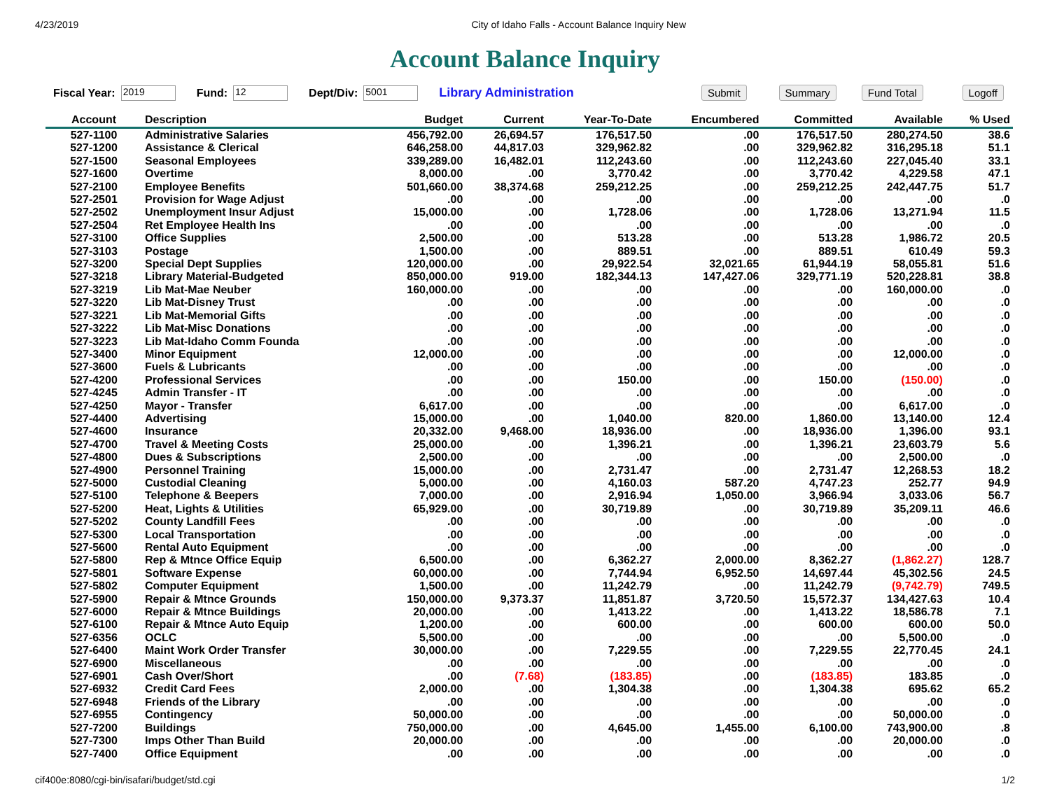4/23/2019 City of Idaho Falls - Account Balance Inquiry New
Account Balance Inquiry
Fiscal Year: 2019 Fund: 12 Dept/Div: 5001 Library Administration Submit Summary Fund Total Logoff
| Account | Description | Budget | Current | Year-To-Date | Encumbered | Committed | Available | % Used |
| --- | --- | --- | --- | --- | --- | --- | --- | --- |
| 527-1100 | Administrative Salaries | 456,792.00 | 26,694.57 | 176,517.50 | .00 | 176,517.50 | 280,274.50 | 38.6 |
| 527-1200 | Assistance & Clerical | 646,258.00 | 44,817.03 | 329,962.82 | .00 | 329,962.82 | 316,295.18 | 51.1 |
| 527-1500 | Seasonal Employees | 339,289.00 | 16,482.01 | 112,243.60 | .00 | 112,243.60 | 227,045.40 | 33.1 |
| 527-1600 | Overtime | 8,000.00 | .00 | 3,770.42 | .00 | 3,770.42 | 4,229.58 | 47.1 |
| 527-2100 | Employee Benefits | 501,660.00 | 38,374.68 | 259,212.25 | .00 | 259,212.25 | 242,447.75 | 51.7 |
| 527-2501 | Provision for Wage Adjust | .00 | .00 | .00 | .00 | .00 | .00 | .0 |
| 527-2502 | Unemployment Insur Adjust | 15,000.00 | .00 | 1,728.06 | .00 | 1,728.06 | 13,271.94 | 11.5 |
| 527-2504 | Ret Employee Health Ins | .00 | .00 | .00 | .00 | .00 | .00 | .0 |
| 527-3100 | Office Supplies | 2,500.00 | .00 | 513.28 | .00 | 513.28 | 1,986.72 | 20.5 |
| 527-3103 | Postage | 1,500.00 | .00 | 889.51 | .00 | 889.51 | 610.49 | 59.3 |
| 527-3200 | Special Dept Supplies | 120,000.00 | .00 | 29,922.54 | 32,021.65 | 61,944.19 | 58,055.81 | 51.6 |
| 527-3218 | Library Material-Budgeted | 850,000.00 | 919.00 | 182,344.13 | 147,427.06 | 329,771.19 | 520,228.81 | 38.8 |
| 527-3219 | Lib Mat-Mae Neuber | 160,000.00 | .00 | .00 | .00 | .00 | 160,000.00 | .0 |
| 527-3220 | Lib Mat-Disney Trust | .00 | .00 | .00 | .00 | .00 | .00 | .0 |
| 527-3221 | Lib Mat-Memorial Gifts | .00 | .00 | .00 | .00 | .00 | .00 | .0 |
| 527-3222 | Lib Mat-Misc Donations | .00 | .00 | .00 | .00 | .00 | .00 | .0 |
| 527-3223 | Lib Mat-Idaho Comm Founda | .00 | .00 | .00 | .00 | .00 | .00 | .0 |
| 527-3400 | Minor Equipment | 12,000.00 | .00 | .00 | .00 | .00 | 12,000.00 | .0 |
| 527-3600 | Fuels & Lubricants | .00 | .00 | .00 | .00 | .00 | .00 | .0 |
| 527-4200 | Professional Services | .00 | .00 | 150.00 | .00 | 150.00 | (150.00) | .0 |
| 527-4245 | Admin Transfer - IT | .00 | .00 | .00 | .00 | .00 | .00 | .0 |
| 527-4250 | Mayor - Transfer | 6,617.00 | .00 | .00 | .00 | .00 | 6,617.00 | .0 |
| 527-4400 | Advertising | 15,000.00 | .00 | 1,040.00 | 820.00 | 1,860.00 | 13,140.00 | 12.4 |
| 527-4600 | Insurance | 20,332.00 | 9,468.00 | 18,936.00 | .00 | 18,936.00 | 1,396.00 | 93.1 |
| 527-4700 | Travel & Meeting Costs | 25,000.00 | .00 | 1,396.21 | .00 | 1,396.21 | 23,603.79 | 5.6 |
| 527-4800 | Dues & Subscriptions | 2,500.00 | .00 | .00 | .00 | .00 | 2,500.00 | .0 |
| 527-4900 | Personnel Training | 15,000.00 | .00 | 2,731.47 | .00 | 2,731.47 | 12,268.53 | 18.2 |
| 527-5000 | Custodial Cleaning | 5,000.00 | .00 | 4,160.03 | 587.20 | 4,747.23 | 252.77 | 94.9 |
| 527-5100 | Telephone & Beepers | 7,000.00 | .00 | 2,916.94 | 1,050.00 | 3,966.94 | 3,033.06 | 56.7 |
| 527-5200 | Heat, Lights & Utilities | 65,929.00 | .00 | 30,719.89 | .00 | 30,719.89 | 35,209.11 | 46.6 |
| 527-5202 | County Landfill Fees | .00 | .00 | .00 | .00 | .00 | .00 | .0 |
| 527-5300 | Local Transportation | .00 | .00 | .00 | .00 | .00 | .00 | .0 |
| 527-5600 | Rental Auto Equipment | .00 | .00 | .00 | .00 | .00 | .00 | .0 |
| 527-5800 | Rep & Mtnce Office Equip | 6,500.00 | .00 | 6,362.27 | 2,000.00 | 8,362.27 | (1,862.27) | 128.7 |
| 527-5801 | Software Expense | 60,000.00 | .00 | 7,744.94 | 6,952.50 | 14,697.44 | 45,302.56 | 24.5 |
| 527-5802 | Computer Equipment | 1,500.00 | .00 | 11,242.79 | .00 | 11,242.79 | (9,742.79) | 749.5 |
| 527-5900 | Repair & Mtnce Grounds | 150,000.00 | 9,373.37 | 11,851.87 | 3,720.50 | 15,572.37 | 134,427.63 | 10.4 |
| 527-6000 | Repair & Mtnce Buildings | 20,000.00 | .00 | 1,413.22 | .00 | 1,413.22 | 18,586.78 | 7.1 |
| 527-6100 | Repair & Mtnce Auto Equip | 1,200.00 | .00 | 600.00 | .00 | 600.00 | 600.00 | 50.0 |
| 527-6356 | OCLC | 5,500.00 | .00 | .00 | .00 | .00 | 5,500.00 | .0 |
| 527-6400 | Maint Work Order Transfer | 30,000.00 | .00 | 7,229.55 | .00 | 7,229.55 | 22,770.45 | 24.1 |
| 527-6900 | Miscellaneous | .00 | .00 | .00 | .00 | .00 | .00 | .0 |
| 527-6901 | Cash Over/Short | .00 | (7.68) | (183.85) | .00 | (183.85) | 183.85 | .0 |
| 527-6932 | Credit Card Fees | 2,000.00 | .00 | 1,304.38 | .00 | 1,304.38 | 695.62 | 65.2 |
| 527-6948 | Friends of the Library | .00 | .00 | .00 | .00 | .00 | .00 | .0 |
| 527-6955 | Contingency | 50,000.00 | .00 | .00 | .00 | .00 | 50,000.00 | .0 |
| 527-7200 | Buildings | 750,000.00 | .00 | 4,645.00 | 1,455.00 | 6,100.00 | 743,900.00 | .8 |
| 527-7300 | Imps Other Than Build | 20,000.00 | .00 | .00 | .00 | .00 | 20,000.00 | .0 |
| 527-7400 | Office Equipment | .00 | .00 | .00 | .00 | .00 | .00 | .0 |
cif400e:8080/cgi-bin/isafari/budget/std.cgi 1/2